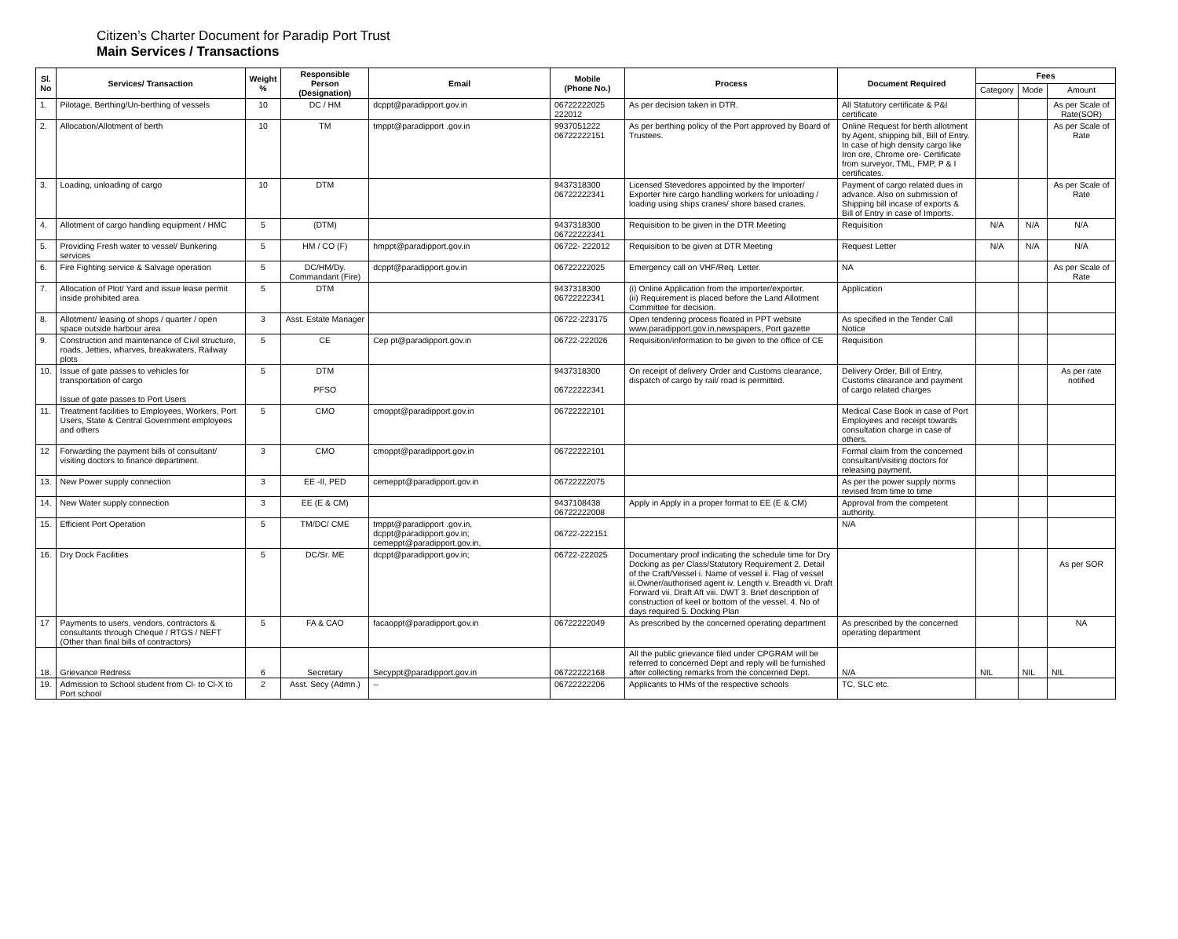Citizen’s Charter Document for Paradip Port Trust
Main Services / Transactions
| Sl. No | Services/ Transaction | Weight % | Responsible Person (Designation) | Email | Mobile (Phone No.) | Process | Document Required | Fees | | |
| --- | --- | --- | --- | --- | --- | --- | --- | --- | --- | --- |
| | | | | | | | | Category | Mode | Amount |
| 1. | Pilotage, Berthing/Un-berthing of vessels | 10 | DC / HM | dcppt@paradipport.gov.in | 06722222025 222012 | As per decision taken in DTR. | All Statutory certificate & P&I certificate | | | As per Scale of Rate(SOR) |
| 2. | Allocation/Allotment of berth | 10 | TM | tmppt@paradipport .gov.in | 9937051222 06722222151 | As per berthing policy of the Port approved by Board of Trustees. | Online Request for berth allotment by Agent, shipping bill, Bill of Entry. In case of high density cargo like Iron ore, Chrome ore- Certificate from surveyor, TML, FMP, P & I certificates. | | | As per Scale of Rate |
| 3. | Loading, unloading of cargo | 10 | DTM | | 9437318300 06722222341 | Licensed Stevedores appointed by the Importer/ Exporter hire cargo handling workers for unloading / loading using ships cranes/ shore based cranes. | Payment of cargo related dues in advance. Also on submission of Shipping bill incase of exports & Bill of Entry in case of Imports. | | | As per Scale of Rate |
| 4. | Allotment of cargo handling equipment / HMC | 5 | (DTM) | | 9437318300 06722222341 | Requisition to be given in the DTR Meeting | Requisition | N/A | N/A | N/A |
| 5. | Providing Fresh water to vessel/ Bunkering services | 5 | HM / CO (F) | hmppt@paradipport.gov.in | 06722- 222012 | Requisition to be given at DTR Meeting | Request Letter | N/A | N/A | N/A |
| 6. | Fire Fighting service & Salvage operation | 5 | DC/HM/Dy. Commandant (Fire) | dcppt@paradipport.gov.in | 06722222025 | Emergency call on VHF/Req. Letter. | NA | | | As per Scale of Rate |
| 7. | Allocation of Plot/ Yard and issue lease permit inside prohibited area | 5 | DTM | | 9437318300 06722222341 | (i) Online Application from the importer/exporter. (ii) Requirement is placed before the Land Allotment Committee for decision. | Application | | | |
| 8. | Allotment/ leasing of shops / quarter / open space outside harbour area | 3 | Asst. Estate Manager | | 06722-223175 | Open tendering process floated in PPT website www.paradipport.gov.in,newspapers, Port gazette | As specified in the Tender Call Notice | | | |
| 9. | Construction and maintenance of Civil structure, roads, Jetties, wharves, breakwaters, Railway plots | 5 | CE | Cep pt@paradipport.gov.in | 06722-222026 | Requisition/information to be given to the office of CE | Requisition | | | |
| 10. | Issue of gate passes to vehicles for transportation of cargo Issue of gate passes to Port Users | 5 | DTM PFSO | | 9437318300 06722222341 | On receipt of delivery Order and Customs clearance, dispatch of cargo by rail/ road is permitted. | Delivery Order, Bill of Entry, Customs clearance and payment of cargo related charges | | | As per rate notified |
| 11. | Treatment facilities to Employees, Workers, Port Users, State & Central Government employees and others | 5 | CMO | cmoppt@paradipport.gov.in | 06722222101 | | Medical Case Book in case of Port Employees and receipt towards consultation charge in case of others. | | | |
| 12 | Forwarding the payment bills of consultant/ visiting doctors to finance department. | 3 | CMO | cmoppt@paradipport.gov.in | 06722222101 | | Formal claim from the concerned consultant/visiting doctors for releasing payment. | | | |
| 13. | New Power supply connection | 3 | EE -II, PED | cemeppt@paradipport.gov.in | 06722222075 | | As per the power supply norms revised from time to time | | | |
| 14. | New Water supply connection | 3 | EE (E & CM) | | 9437108438 06722222008 | Apply in Apply in a proper format to EE (E & CM) | Approval from the competent authority. | | | |
| 15. | Efficient Port Operation | 5 | TM/DC/ CME | tmppt@paradipport .gov.in, dcppt@paradipport.gov.in; cemeppt@paradipport.gov.in, | 06722-222151 | | N/A | | | |
| 16. | Dry Dock Facilities | 5 | DC/Sr. ME | dcppt@paradipport.gov.in; | 06722-222025 | Documentary proof indicating the schedule time for Dry Docking as per Class/Statutory Requirement 2. Detail of the Craft/Vessel i. Name of vessel ii. Flag of vessel iii.Owner/authorised agent iv. Length v. Breadth vi. Draft Forward vii. Draft Aft viii. DWT 3. Brief description of construction of keel or bottom of the vessel. 4. No of days required 5. Docking Plan | | | | As per SOR |
| 17 | Payments to users, vendors, contractors & consultants through Cheque / RTGS / NEFT (Other than final bills of contractors) | 5 | FA & CAO | facaoppt@paradipport.gov.in | 06722222049 | As prescribed by the concerned operating department | As prescribed by the concerned operating department | | | NA |
| 18. | Grievance Redress | 6 | Secretary | Secyppt@paradipport.gov.in | 06722222168 | All the public grievance filed under CPGRAM will be referred to concerned Dept and reply will be furnished after collecting remarks from the concerned Dept. | N/A | NIL | NIL | NIL |
| 19. | Admission to School student from Cl- to Cl-X to Port school | 2 | Asst. Secy (Admn.) | -- | 06722222206 | Applicants to HMs of the respective schools | TC, SLC etc. | | | |